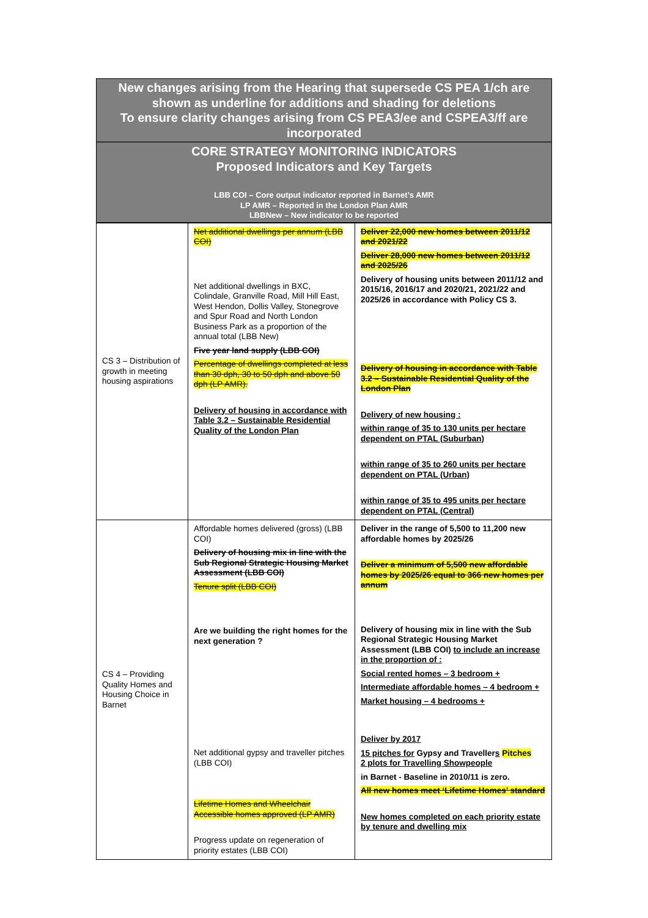New changes arising from the Hearing that supersede CS PEA 1/ch are shown as underline for additions and shading for deletions
To ensure clarity changes arising from CS PEA3/ee and CSPEA3/ff are incorporated
CORE STRATEGY MONITORING INDICATORS
Proposed Indicators and Key Targets
LBB COI – Core output indicator reported in Barnet’s AMR
LP AMR – Reported in the London Plan AMR
LBBNew – New indicator to be reported
| CS 3 – Distribution of growth in meeting housing aspirations | Net additional dwellings per annum (LBB COI) Net additional dwellings in BXC, Colindale, Granville Road, Mill Hill East, West Hendon, Dollis Valley, Stonegrove and Spur Road and North London Business Park as a proportion of the annual total (LBB New) Five year land supply (LBB COI) Percentage of dwellings completed at less than 30 dph, 30 to 50 dph and above 50 dph (LP AMR). Delivery of housing in accordance with Table 3.2 – Sustainable Residential Quality of the London Plan | Deliver 22,000 new homes between 2011/12 and 2021/22 Deliver 28,000 new homes between 2011/12 and 2025/26 Delivery of housing units between 2011/12 and 2015/16, 2016/17 and 2020/21, 2021/22 and 2025/26 in accordance with Policy CS 3. Delivery of housing in accordance with Table 3.2 – Sustainable Residential Quality of the London Plan Delivery of new housing : within range of 35 to 130 units per hectare dependent on PTAL (Suburban) within range of 35 to 260 units per hectare dependent on PTAL (Urban) within range of 35 to 495 units per hectare dependent on PTAL (Central) |
| CS 4 – Providing Quality Homes and Housing Choice in Barnet | Affordable homes delivered (gross) (LBB COI) Delivery of housing mix in line with the Sub Regional Strategic Housing Market Assessment (LBB COI) Tenure split (LBB COI) Are we building the right homes for the next generation ? Net additional gypsy and traveller pitches (LBB COI) Lifetime Homes and Wheelchair Accessible homes approved (LP AMR) Progress update on regeneration of priority estates (LBB COI) | Deliver in the range of 5,500 to 11,200 new affordable homes by 2025/26 Deliver a minimum of 5,500 new affordable homes by 2025/26 equal to 366 new homes per annum Delivery of housing mix in line with the Sub Regional Strategic Housing Market Assessment (LBB COI) to include an increase in the proportion of : Social rented homes – 3 bedroom + Intermediate affordable homes – 4 bedroom + Market housing – 4 bedrooms + Deliver by 2017 15 pitches for Gypsy and Traveller s Pitches 2 plots for Travelling Showpeople in Barnet - Baseline in 2010/11 is zero. All new homes meet ‘Lifetime Homes’ standard New homes completed on each priority estate by tenure and dwelling mix |